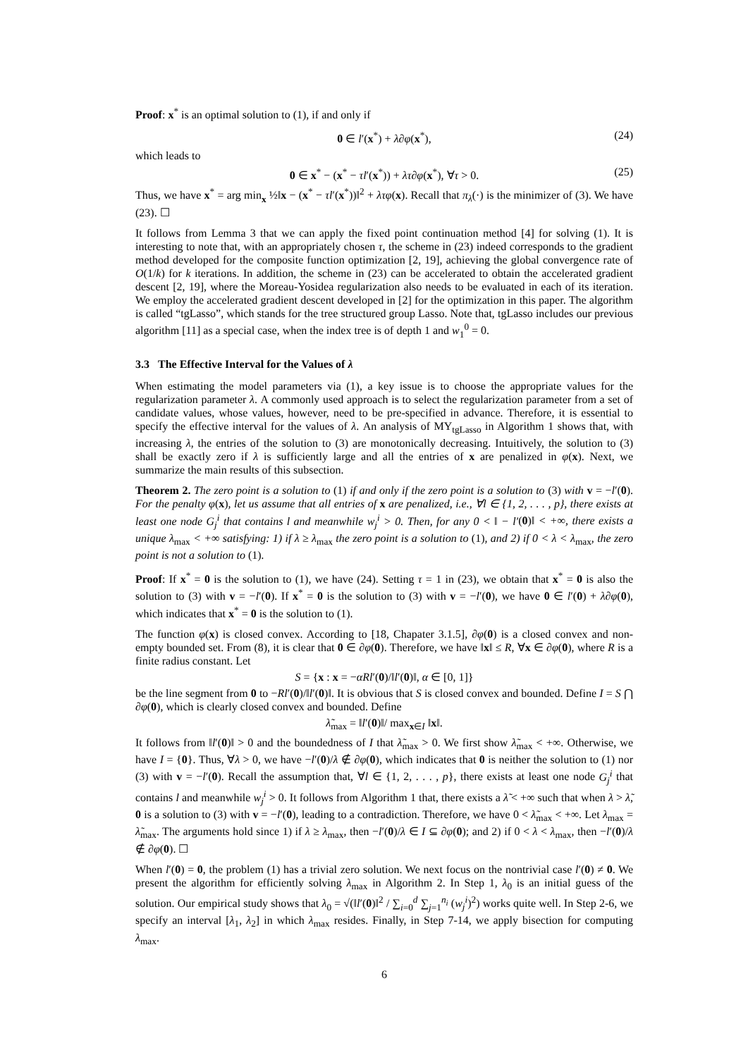Proof: x<sup>*</sup> is an optimal solution to (1), if and only if
0 ∈ l′(x<sup>*</sup>) + λ∂φ(x<sup>*</sup>), (24)
which leads to
0 ∈ x<sup>*</sup> − (x<sup>*</sup> − τl′(x<sup>*</sup>)) + λτ∂φ(x<sup>*</sup>), ∀τ > 0. (25)
Thus, we have x<sup>*</sup> = arg min<sub>x</sub> ½‖x − (x<sup>*</sup> − τl′(x<sup>*</sup>))‖<sup>2</sup> + λτφ(x). Recall that π<sub>λ</sub>(·) is the minimizer of (3). We have (23). ☐
It follows from Lemma 3 that we can apply the fixed point continuation method [4] for solving (1). It is interesting to note that, with an appropriately chosen τ, the scheme in (23) indeed corresponds to the gradient method developed for the composite function optimization [2, 19], achieving the global convergence rate of O(1/k) for k iterations. In addition, the scheme in (23) can be accelerated to obtain the accelerated gradient descent [2, 19], where the Moreau-Yosidea regularization also needs to be evaluated in each of its iteration. We employ the accelerated gradient descent developed in [2] for the optimization in this paper. The algorithm is called “tgLasso”, which stands for the tree structured group Lasso. Note that, tgLasso includes our previous algorithm [11] as a special case, when the index tree is of depth 1 and w<sub>1</sub><sup>0</sup> = 0.
3.3 The Effective Interval for the Values of λ
When estimating the model parameters via (1), a key issue is to choose the appropriate values for the regularization parameter λ. A commonly used approach is to select the regularization parameter from a set of candidate values, whose values, however, need to be pre-specified in advance. Therefore, it is essential to specify the effective interval for the values of λ. An analysis of MY<sub>tgLasso</sub> in Algorithm 1 shows that, with increasing λ, the entries of the solution to (3) are monotonically decreasing. Intuitively, the solution to (3) shall be exactly zero if λ is sufficiently large and all the entries of x are penalized in φ(x). Next, we summarize the main results of this subsection.
Theorem 2. The zero point is a solution to (1) if and only if the zero point is a solution to (3) with v = −l′(0). For the penalty φ(x), let us assume that all entries of x are penalized, i.e., ∀l ∈ {1, 2, . . . , p}, there exists at least one node G<sub>j</sub><sup>i</sup> that contains l and meanwhile w<sub>j</sub><sup>i</sup> > 0. Then, for any 0 < ‖ − l′(0)‖ < +∞, there exists a unique λ<sub>max</sub> < +∞ satisfying: 1) if λ ≥ λ<sub>max</sub> the zero point is a solution to (1), and 2) if 0 < λ < λ<sub>max</sub>, the zero point is not a solution to (1).
Proof: If x<sup>*</sup> = 0 is the solution to (1), we have (24). Setting τ = 1 in (23), we obtain that x<sup>*</sup> = 0 is also the solution to (3) with v = −l′(0). If x<sup>*</sup> = 0 is the solution to (3) with v = −l′(0), we have 0 ∈ l′(0) + λ∂φ(0), which indicates that x<sup>*</sup> = 0 is the solution to (1).
The function φ(x) is closed convex. According to [18, Chapater 3.1.5], ∂φ(0) is a closed convex and non-empty bounded set. From (8), it is clear that 0 ∈ ∂φ(0). Therefore, we have ‖x‖ ≤ R, ∀x ∈ ∂φ(0), where R is a finite radius constant. Let
S = {x : x = −αRl′(0)/‖l′(0)‖, α ∈ [0, 1]}
be the line segment from 0 to −Rl′(0)/‖l′(0)‖. It is obvious that S is closed convex and bounded. Define I = S ⋂ ∂φ(0), which is clearly closed convex and bounded. Define
λ̃<sub>max</sub> = ‖l′(0)‖/ max<sub>x∈I</sub> ‖x‖.
It follows from ‖l′(0)‖ > 0 and the boundedness of I that λ̃<sub>max</sub> > 0. We first show λ̃<sub>max</sub> < +∞. Otherwise, we have I = {0}. Thus, ∀λ > 0, we have −l′(0)/λ ∉ ∂φ(0), which indicates that 0 is neither the solution to (1) nor (3) with v = −l′(0). Recall the assumption that, ∀l ∈ {1, 2, . . . , p}, there exists at least one node G<sub>j</sub><sup>i</sup> that contains l and meanwhile w<sub>j</sub><sup>i</sup> > 0. It follows from Algorithm 1 that, there exists a λ̃ < +∞ such that when λ > λ̃, 0 is a solution to (3) with v = −l′(0), leading to a contradiction. Therefore, we have 0 < λ̃<sub>max</sub> < +∞. Let λ<sub>max</sub> = λ̃<sub>max</sub>. The arguments hold since 1) if λ ≥ λ<sub>max</sub>, then −l′(0)/λ ∈ I ⊆ ∂φ(0); and 2) if 0 < λ < λ<sub>max</sub>, then −l′(0)/λ ∉ ∂φ(0). ☐
When l′(0) = 0, the problem (1) has a trivial zero solution. We next focus on the nontrivial case l′(0) ≠ 0. We present the algorithm for efficiently solving λ<sub>max</sub> in Algorithm 2. In Step 1, λ<sub>0</sub> is an initial guess of the solution. Our empirical study shows that λ<sub>0</sub> = √(‖l′(0)‖<sup>2</sup> / ∑<sub>i=0</sub><sup>d</sup> ∑<sub>j=1</sub><sup>n<sub>i</sub></sup> (w<sub>j</sub><sup>i</sup>)<sup>2</sup>) works quite well. In Step 2-6, we specify an interval [λ<sub>1</sub>, λ<sub>2</sub>] in which λ<sub>max</sub> resides. Finally, in Step 7-14, we apply bisection for computing λ<sub>max</sub>.
6